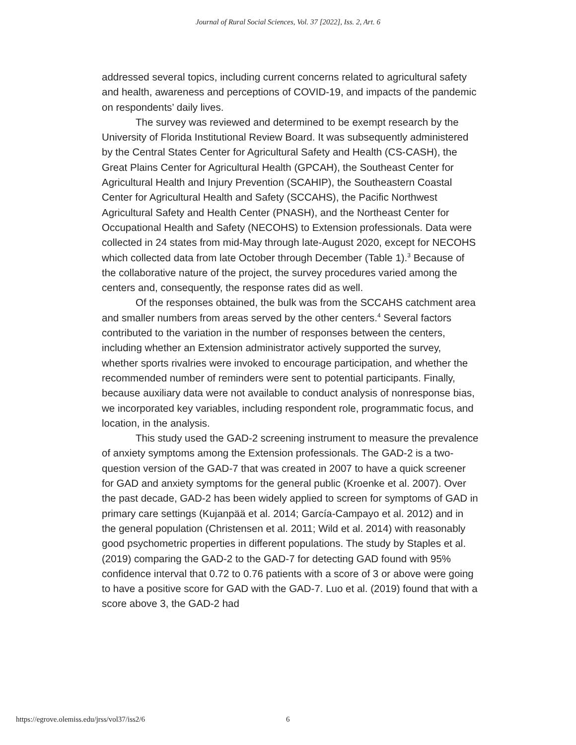Journal of Rural Social Sciences, Vol. 37 [2022], Iss. 2, Art. 6
addressed several topics, including current concerns related to agricultural safety and health, awareness and perceptions of COVID-19, and impacts of the pandemic on respondents’ daily lives.
The survey was reviewed and determined to be exempt research by the University of Florida Institutional Review Board. It was subsequently administered by the Central States Center for Agricultural Safety and Health (CS-CASH), the Great Plains Center for Agricultural Health (GPCAH), the Southeast Center for Agricultural Health and Injury Prevention (SCAHIP), the Southeastern Coastal Center for Agricultural Health and Safety (SCCAHS), the Pacific Northwest Agricultural Safety and Health Center (PNASH), and the Northeast Center for Occupational Health and Safety (NECOHS) to Extension professionals. Data were collected in 24 states from mid-May through late-August 2020, except for NECOHS which collected data from late October through December (Table 1).<sup>3</sup> Because of the collaborative nature of the project, the survey procedures varied among the centers and, consequently, the response rates did as well.
Of the responses obtained, the bulk was from the SCCAHS catchment area and smaller numbers from areas served by the other centers.<sup>4</sup> Several factors contributed to the variation in the number of responses between the centers, including whether an Extension administrator actively supported the survey, whether sports rivalries were invoked to encourage participation, and whether the recommended number of reminders were sent to potential participants. Finally, because auxiliary data were not available to conduct analysis of nonresponse bias, we incorporated key variables, including respondent role, programmatic focus, and location, in the analysis.
This study used the GAD-2 screening instrument to measure the prevalence of anxiety symptoms among the Extension professionals. The GAD-2 is a two-question version of the GAD-7 that was created in 2007 to have a quick screener for GAD and anxiety symptoms for the general public (Kroenke et al. 2007). Over the past decade, GAD-2 has been widely applied to screen for symptoms of GAD in primary care settings (Kujanpää et al. 2014; García-Campayo et al. 2012) and in the general population (Christensen et al. 2011; Wild et al. 2014) with reasonably good psychometric properties in different populations. The study by Staples et al. (2019) comparing the GAD-2 to the GAD-7 for detecting GAD found with 95% confidence interval that 0.72 to 0.76 patients with a score of 3 or above were going to have a positive score for GAD with the GAD-7. Luo et al. (2019) found that with a score above 3, the GAD-2 had
https://egrove.olemiss.edu/jrss/vol37/iss2/6 6